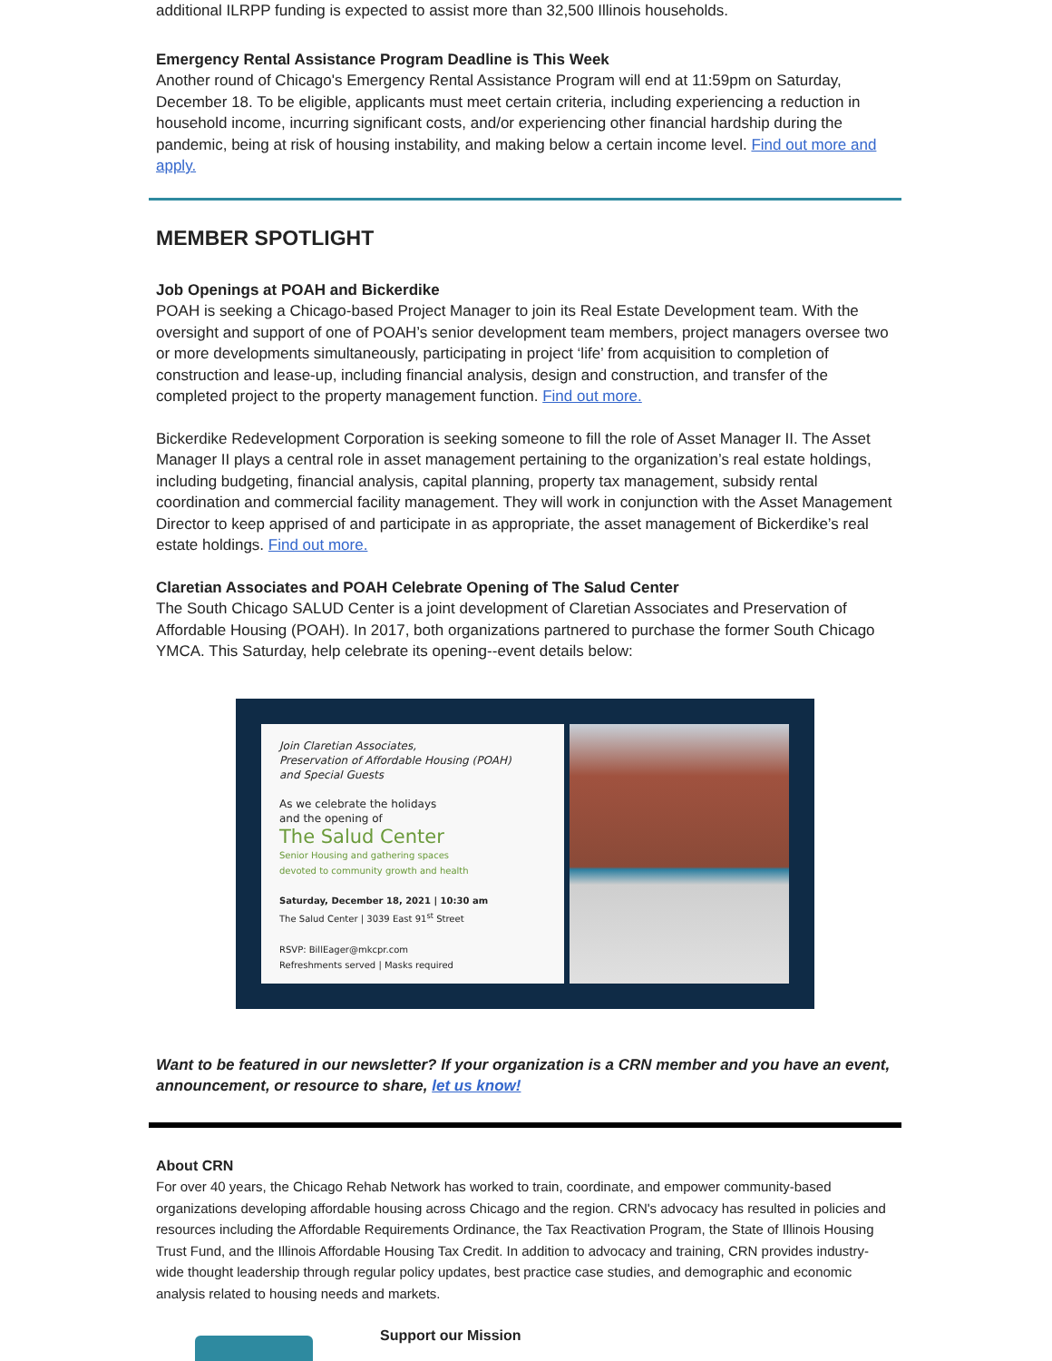additional ILRPP funding is expected to assist more than 32,500 Illinois households.
Emergency Rental Assistance Program Deadline is This Week
Another round of Chicago's Emergency Rental Assistance Program will end at 11:59pm on Saturday, December 18. To be eligible, applicants must meet certain criteria, including experiencing a reduction in household income, incurring significant costs, and/or experiencing other financial hardship during the pandemic, being at risk of housing instability, and making below a certain income level. Find out more and apply.
MEMBER SPOTLIGHT
Job Openings at POAH and Bickerdike
POAH is seeking a Chicago-based Project Manager to join its Real Estate Development team. With the oversight and support of one of POAH’s senior development team members, project managers oversee two or more developments simultaneously, participating in project ‘life’ from acquisition to completion of construction and lease-up, including financial analysis, design and construction, and transfer of the completed project to the property management function. Find out more.
Bickerdike Redevelopment Corporation is seeking someone to fill the role of Asset Manager II. The Asset Manager II plays a central role in asset management pertaining to the organization’s real estate holdings, including budgeting, financial analysis, capital planning, property tax management, subsidy rental coordination and commercial facility management. They will work in conjunction with the Asset Management Director to keep apprised of and participate in as appropriate, the asset management of Bickerdike’s real estate holdings. Find out more.
Claretian Associates and POAH Celebrate Opening of The Salud Center
The South Chicago SALUD Center is a joint development of Claretian Associates and Preservation of Affordable Housing (POAH). In 2017, both organizations partnered to purchase the former South Chicago YMCA. This Saturday, help celebrate its opening--event details below:
Join Claretian Associates,
Preservation of Affordable Housing (POAH)
and Special Guests
As we celebrate the holidays
and the opening of
The Salud Center
Senior Housing and gathering spaces
devoted to community growth and health
Saturday, December 18, 2021 | 10:30 am
The Salud Center | 3039 East 91<sup>st</sup> Street
RSVP: BillEager@mkcpr.com
Refreshments served | Masks required
Want to be featured in our newsletter? If your organization is a CRN member and you have an event, announcement, or resource to share, let us know!
About CRN
For over 40 years, the Chicago Rehab Network has worked to train, coordinate, and empower community-based organizations developing affordable housing across Chicago and the region. CRN's advocacy has resulted in policies and resources including the Affordable Requirements Ordinance, the Tax Reactivation Program, the State of Illinois Housing Trust Fund, and the Illinois Affordable Housing Tax Credit. In addition to advocacy and training, CRN provides industry-wide thought leadership through regular policy updates, best practice case studies, and demographic and economic analysis related to housing needs and markets.
Support our Mission